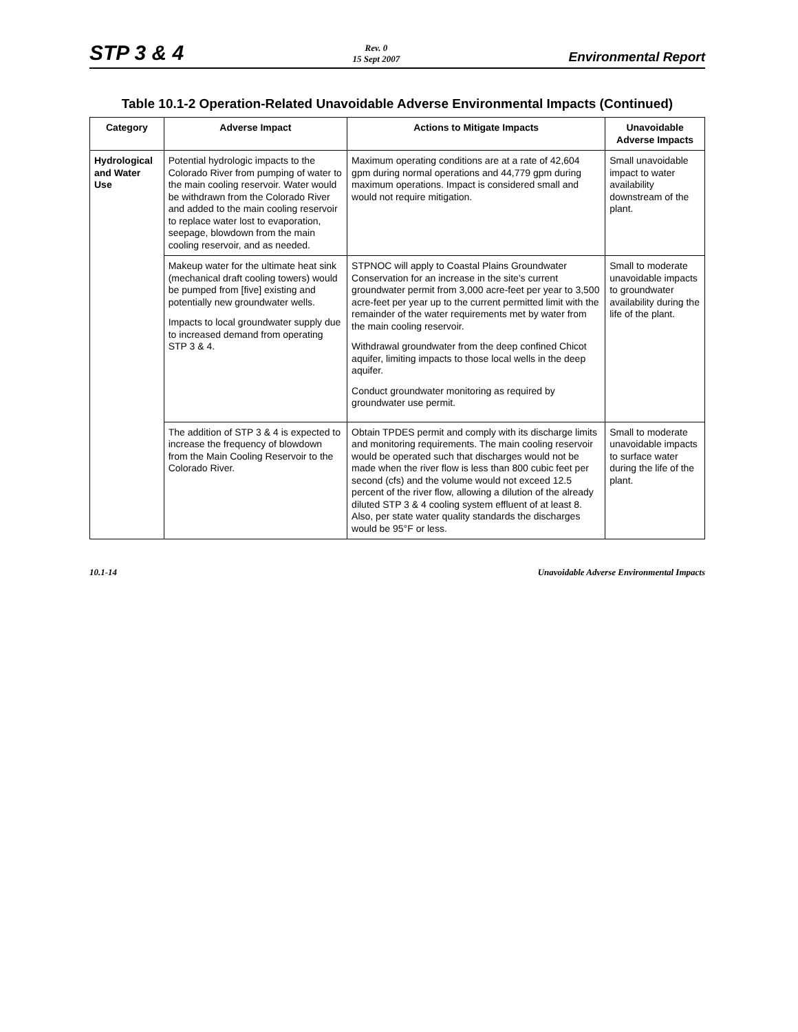STP 3 & 4
Rev. 0
15 Sept 2007
Environmental Report
Table 10.1-2 Operation-Related Unavoidable Adverse Environmental Impacts (Continued)
| Category | Adverse Impact | Actions to Mitigate Impacts | Unavoidable Adverse Impacts |
| --- | --- | --- | --- |
| Hydrological and Water Use | Potential hydrologic impacts to the Colorado River from pumping of water to the main cooling reservoir. Water would be withdrawn from the Colorado River and added to the main cooling reservoir to replace water lost to evaporation, seepage, blowdown from the main cooling reservoir, and as needed. | Maximum operating conditions are at a rate of 42,604 gpm during normal operations and 44,779 gpm during maximum operations. Impact is considered small and would not require mitigation. | Small unavoidable impact to water availability downstream of the plant. |
| | Makeup water for the ultimate heat sink (mechanical draft cooling towers) would be pumped from [five] existing and potentially new groundwater wells. Impacts to local groundwater supply due to increased demand from operating STP 3 & 4. | STPNOC will apply to Coastal Plains Groundwater Conservation for an increase in the site's current groundwater permit from 3,000 acre-feet per year to 3,500 acre-feet per year up to the current permitted limit with the remainder of the water requirements met by water from the main cooling reservoir. Withdrawal groundwater from the deep confined Chicot aquifer, limiting impacts to those local wells in the deep aquifer. Conduct groundwater monitoring as required by groundwater use permit. | Small to moderate unavoidable impacts to groundwater availability during the life of the plant. |
| | The addition of STP 3 & 4 is expected to increase the frequency of blowdown from the Main Cooling Reservoir to the Colorado River. | Obtain TPDES permit and comply with its discharge limits and monitoring requirements. The main cooling reservoir would be operated such that discharges would not be made when the river flow is less than 800 cubic feet per second (cfs) and the volume would not exceed 12.5 percent of the river flow, allowing a dilution of the already diluted STP 3 & 4 cooling system effluent of at least 8. Also, per state water quality standards the discharges would be 95°F or less. | Small to moderate unavoidable impacts to surface water during the life of the plant. |
10.1-14 Unavoidable Adverse Environmental Impacts